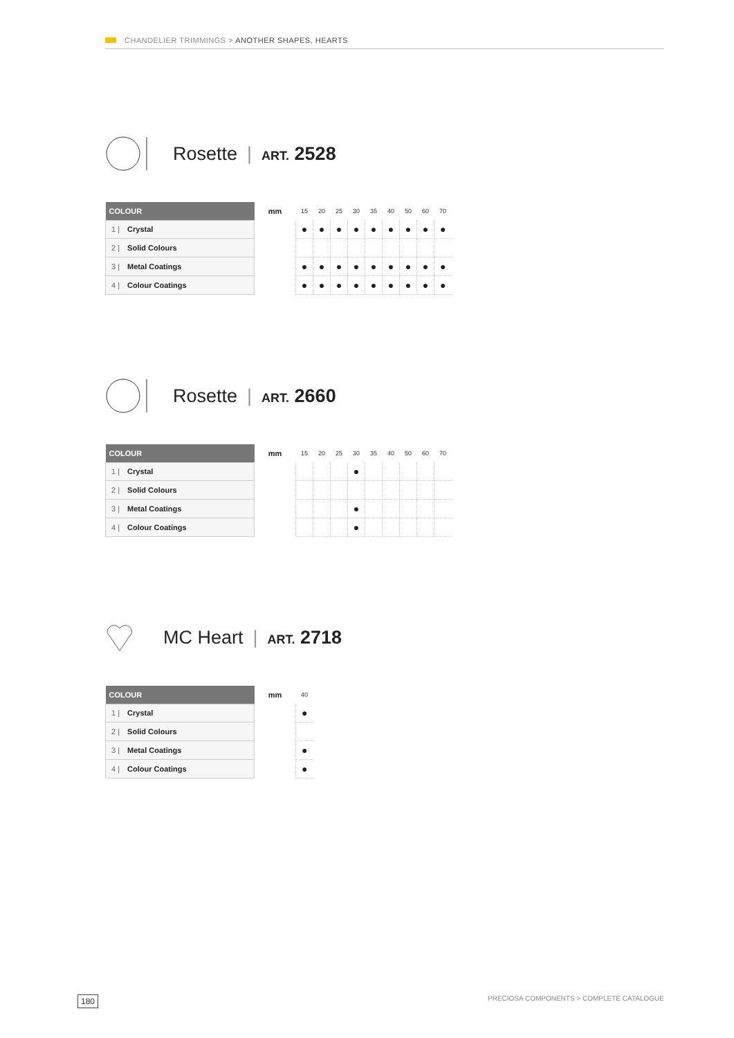CHANDELIER TRIMMINGS > ANOTHER SHAPES, HEARTS
Rosette | ART. 2528
| COLOUR | mm | 15 | 20 | 25 | 30 | 35 | 40 | 50 | 60 | 70 |
| --- | --- | --- | --- | --- | --- | --- | --- | --- | --- | --- |
| 1 / Crystal | | ● | ● | ● | ● | ● | ● | ● | ● | ● |
| 2 / Solid Colours | | | | | | | | | | |
| 3 / Metal Coatings | | ● | ● | ● | ● | ● | ● | ● | ● | ● |
| 4 / Colour Coatings | | ● | ● | ● | ● | ● | ● | ● | ● | ● |
Rosette | ART. 2660
| COLOUR | mm | 15 | 20 | 25 | 30 | 35 | 40 | 50 | 60 | 70 |
| --- | --- | --- | --- | --- | --- | --- | --- | --- | --- | --- |
| 1 / Crystal | | | | | ● | | | | | |
| 2 / Solid Colours | | | | | | | | | | |
| 3 / Metal Coatings | | | | | ● | | | | | |
| 4 / Colour Coatings | | | | | ● | | | | | |
MC Heart | ART. 2718
| COLOUR | mm | 40 |
| --- | --- | --- |
| 1 / Crystal | | ● |
| 2 / Solid Colours | | |
| 3 / Metal Coatings | | ● |
| 4 / Colour Coatings | | ● |
180 PRECIOSA COMPONENTS > COMPLETE CATALOGUE